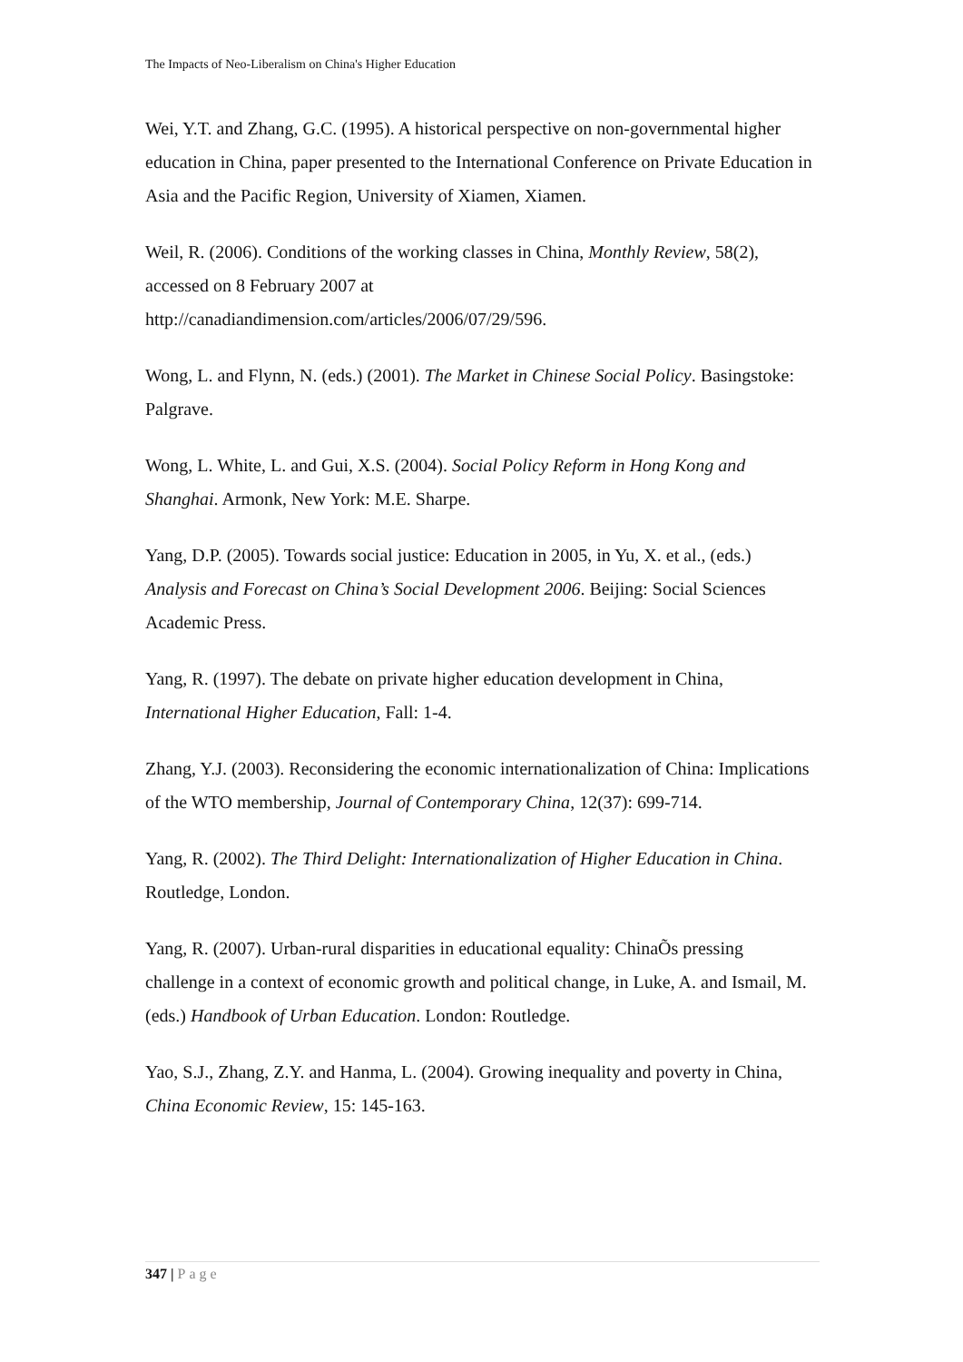The Impacts of Neo-Liberalism on China's Higher Education
Wei, Y.T. and Zhang, G.C. (1995). A historical perspective on non-governmental higher education in China, paper presented to the International Conference on Private Education in Asia and the Pacific Region, University of Xiamen, Xiamen.
Weil, R. (2006). Conditions of the working classes in China, Monthly Review, 58(2), accessed on 8 February 2007 at
http://canadiandimension.com/articles/2006/07/29/596.
Wong, L. and Flynn, N. (eds.) (2001). The Market in Chinese Social Policy. Basingstoke: Palgrave.
Wong, L. White, L. and Gui, X.S. (2004). Social Policy Reform in Hong Kong and Shanghai. Armonk, New York: M.E. Sharpe.
Yang, D.P. (2005). Towards social justice: Education in 2005, in Yu, X. et al., (eds.) Analysis and Forecast on China’s Social Development 2006. Beijing: Social Sciences Academic Press.
Yang, R. (1997). The debate on private higher education development in China, International Higher Education, Fall: 1-4.
Zhang, Y.J. (2003). Reconsidering the economic internationalization of China: Implications of the WTO membership, Journal of Contemporary China, 12(37): 699-714.
Yang, R. (2002). The Third Delight: Internationalization of Higher Education in China. Routledge, London.
Yang, R. (2007). Urban-rural disparities in educational equality: ChinaÕs pressing challenge in a context of economic growth and political change, in Luke, A. and Ismail, M. (eds.) Handbook of Urban Education. London: Routledge.
Yao, S.J., Zhang, Z.Y. and Hanma, L. (2004). Growing inequality and poverty in China, China Economic Review, 15: 145-163.
347 | Page